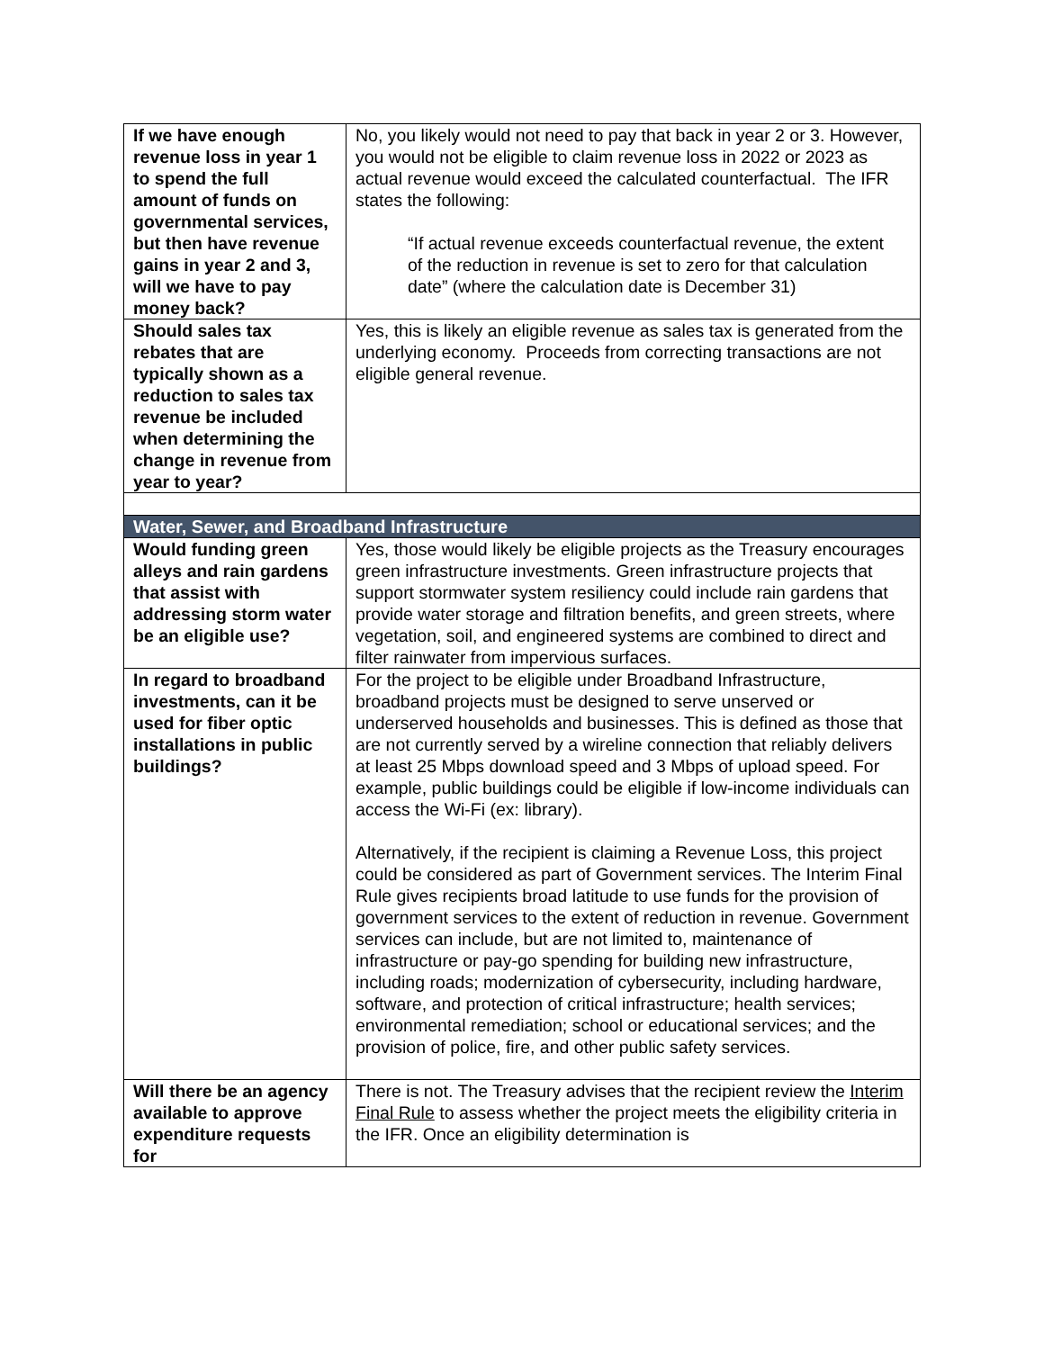| If we have enough revenue loss in year 1 to spend the full amount of funds on governmental services, but then have revenue gains in year 2 and 3, will we have to pay money back? | No, you likely would not need to pay that back in year 2 or 3. However, you would not be eligible to claim revenue loss in 2022 or 2023 as actual revenue would exceed the calculated counterfactual. The IFR states the following: “If actual revenue exceeds counterfactual revenue, the extent of the reduction in revenue is set to zero for that calculation date” (where the calculation date is December 31) |
| Should sales tax rebates that are typically shown as a reduction to sales tax revenue be included when determining the change in revenue from year to year? | Yes, this is likely an eligible revenue as sales tax is generated from the underlying economy. Proceeds from correcting transactions are not eligible general revenue. |
| Water, Sewer, and Broadband Infrastructure | |
| Would funding green alleys and rain gardens that assist with addressing storm water be an eligible use? | Yes, those would likely be eligible projects as the Treasury encourages green infrastructure investments. Green infrastructure projects that support stormwater system resiliency could include rain gardens that provide water storage and filtration benefits, and green streets, where vegetation, soil, and engineered systems are combined to direct and filter rainwater from impervious surfaces. |
| In regard to broadband investments, can it be used for fiber optic installations in public buildings? | For the project to be eligible under Broadband Infrastructure, broadband projects must be designed to serve unserved or underserved households and businesses. This is defined as those that are not currently served by a wireline connection that reliably delivers at least 25 Mbps download speed and 3 Mbps of upload speed. For example, public buildings could be eligible if low-income individuals can access the Wi-Fi (ex: library). Alternatively, if the recipient is claiming a Revenue Loss, this project could be considered as part of Government services. The Interim Final Rule gives recipients broad latitude to use funds for the provision of government services to the extent of reduction in revenue. Government services can include, but are not limited to, maintenance of infrastructure or pay-go spending for building new infrastructure, including roads; modernization of cybersecurity, including hardware, software, and protection of critical infrastructure; health services; environmental remediation; school or educational services; and the provision of police, fire, and other public safety services. |
| Will there be an agency available to approve expenditure requests for | There is not. The Treasury advises that the recipient review the Interim Final Rule to assess whether the project meets the eligibility criteria in the IFR. Once an eligibility determination is |